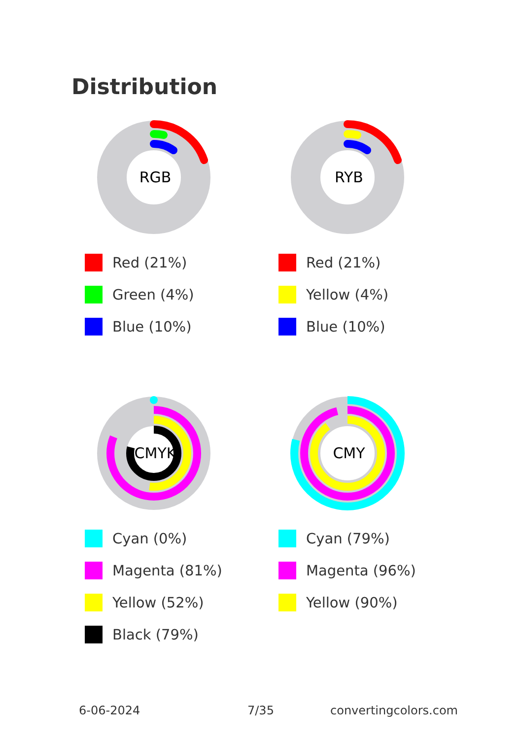Distribution
RGB
Red (21%)
Green (4%)
Blue (10%)
RYB
Red (21%)
Yellow (4%)
Blue (10%)
CMYK
Cyan (0%)
Magenta (81%)
Yellow (52%)
Black (79%)
CMY
Cyan (79%)
Magenta (96%)
Yellow (90%)
6-06-2024 7/35 convertingcolors.com